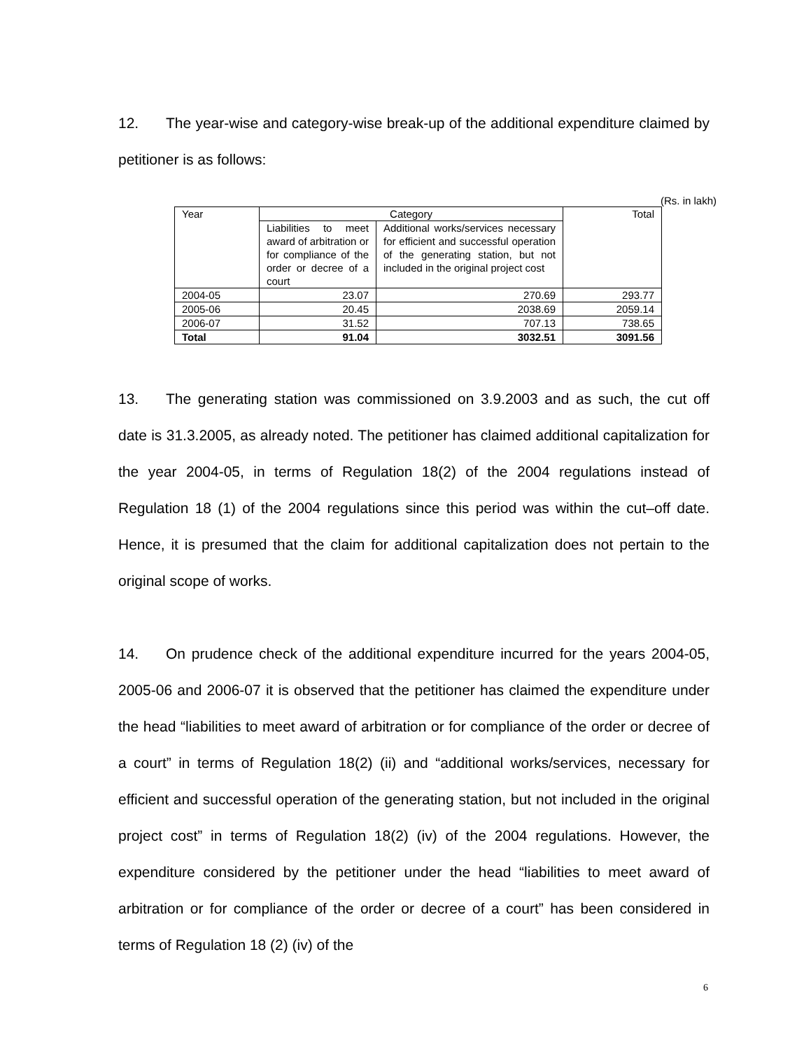12. The year-wise and category-wise break-up of the additional expenditure claimed by petitioner is as follows:
(Rs. in lakh)
| Year | Category | | Total |
| | Liabilities to meet award of arbitration or for compliance of the order or decree of a court | Additional works/services necessary for efficient and successful operation of the generating station, but not included in the original project cost | |
| 2004-05 | 23.07 | 270.69 | 293.77 |
| 2005-06 | 20.45 | 2038.69 | 2059.14 |
| 2006-07 | 31.52 | 707.13 | 738.65 |
| Total | 91.04 | 3032.51 | 3091.56 |
13. The generating station was commissioned on 3.9.2003 and as such, the cut off date is 31.3.2005, as already noted. The petitioner has claimed additional capitalization for the year 2004-05, in terms of Regulation 18(2) of the 2004 regulations instead of Regulation 18 (1) of the 2004 regulations since this period was within the cut–off date. Hence, it is presumed that the claim for additional capitalization does not pertain to the original scope of works.
14. On prudence check of the additional expenditure incurred for the years 2004-05, 2005-06 and 2006-07 it is observed that the petitioner has claimed the expenditure under the head “liabilities to meet award of arbitration or for compliance of the order or decree of a court” in terms of Regulation 18(2) (ii) and “additional works/services, necessary for efficient and successful operation of the generating station, but not included in the original project cost” in terms of Regulation 18(2) (iv) of the 2004 regulations. However, the expenditure considered by the petitioner under the head “liabilities to meet award of arbitration or for compliance of the order or decree of a court” has been considered in terms of Regulation 18 (2) (iv) of the
6